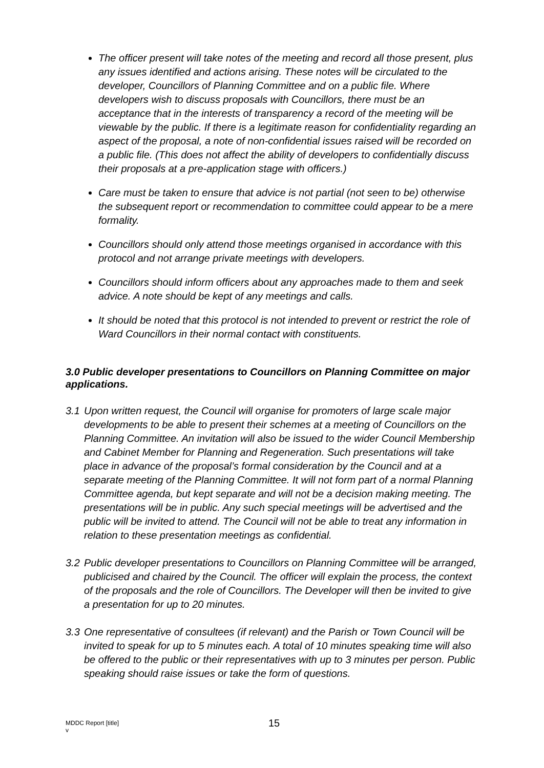The officer present will take notes of the meeting and record all those present, plus any issues identified and actions arising. These notes will be circulated to the developer, Councillors of Planning Committee and on a public file. Where developers wish to discuss proposals with Councillors, there must be an acceptance that in the interests of transparency a record of the meeting will be viewable by the public. If there is a legitimate reason for confidentiality regarding an aspect of the proposal, a note of non-confidential issues raised will be recorded on a public file. (This does not affect the ability of developers to confidentially discuss their proposals at a pre-application stage with officers.)
Care must be taken to ensure that advice is not partial (not seen to be) otherwise the subsequent report or recommendation to committee could appear to be a mere formality.
Councillors should only attend those meetings organised in accordance with this protocol and not arrange private meetings with developers.
Councillors should inform officers about any approaches made to them and seek advice. A note should be kept of any meetings and calls.
It should be noted that this protocol is not intended to prevent or restrict the role of Ward Councillors in their normal contact with constituents.
3.0 Public developer presentations to Councillors on Planning Committee on major applications.
3.1 Upon written request, the Council will organise for promoters of large scale major developments to be able to present their schemes at a meeting of Councillors on the Planning Committee. An invitation will also be issued to the wider Council Membership and Cabinet Member for Planning and Regeneration. Such presentations will take place in advance of the proposal’s formal consideration by the Council and at a separate meeting of the Planning Committee. It will not form part of a normal Planning Committee agenda, but kept separate and will not be a decision making meeting. The presentations will be in public. Any such special meetings will be advertised and the public will be invited to attend. The Council will not be able to treat any information in relation to these presentation meetings as confidential.
3.2 Public developer presentations to Councillors on Planning Committee will be arranged, publicised and chaired by the Council. The officer will explain the process, the context of the proposals and the role of Councillors. The Developer will then be invited to give a presentation for up to 20 minutes.
3.3 One representative of consultees (if relevant) and the Parish or Town Council will be invited to speak for up to 5 minutes each. A total of 10 minutes speaking time will also be offered to the public or their representatives with up to 3 minutes per person. Public speaking should raise issues or take the form of questions.
MDDC Report [title]
v
15